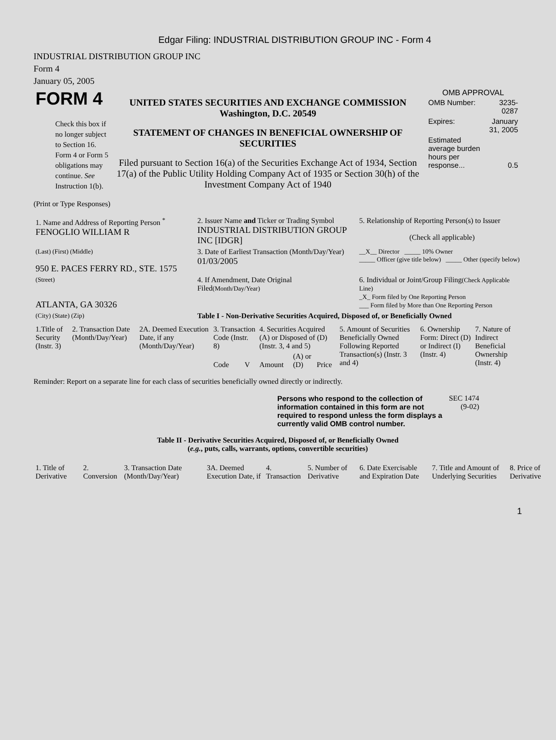Edgar Filing: INDUSTRIAL DISTRIBUTION GROUP INC - Form 4
INDUSTRIAL DISTRIBUTION GROUP INC
Form 4
January 05, 2005
| FORM 4 Check this box if no longer subject to Section 16. Form 4 or Form 5 obligations may continue. See Instruction 1(b). | UNITED STATES SECURITIES AND EXCHANGE COMMISSION Washington, D.C. 20549 STATEMENT OF CHANGES IN BENEFICIAL OWNERSHIP OF SECURITIES Filed pursuant to Section 16(a) of the Securities Exchange Act of 1934, Section 17(a) of the Public Utility Holding Company Act of 1935 or Section 30(h) of the Investment Company Act of 1940 | OMB APPROVAL / OMB Number: / 3235-0287 / / Expires: / January 31, 2005 / / Estimated average burden hours per response... / 0.5 / |
(Print or Type Responses)
| 1. Name and Address of Reporting Person <sup>*</sup> FENOGLIO WILLIAM R | 2. Issuer Name and Ticker or Trading Symbol INDUSTRIAL DISTRIBUTION GROUP INC [IDGR] | 5. Relationship of Reporting Person(s) to Issuer (Check all applicable) |
| (Last) (First) (Middle) 950 E. PACES FERRY RD., STE. 1575 | 3. Date of Earliest Transaction (Month/Day/Year) 01/03/2005 | __X__ Director _____ 10% Owner _____ Officer (give title below) _____ Other (specify below) |
| (Street) ATLANTA, GA 30326 | 4. If Amendment, Date Original Filed (Month/Day/Year) | 6. Individual or Joint/Group Filing (Check Applicable Line) _X_ Form filed by One Reporting Person ___ Form filed by More than One Reporting Person |
| (City) (State) (Zip) | Table I - Non-Derivative Securities Acquired, Disposed of, or Beneficially Owned | |
| 1.Title of Security (Instr. 3) | 2. Transaction Date (Month/Day/Year) | 2A. Deemed Execution Date, if any (Month/Day/Year) | 3. Transaction Code (Instr. 8) | | 4. Securities Acquired (A) or Disposed of (D) (Instr. 3, 4 and 5) | | | 5. Amount of Securities Beneficially Owned Following Reported Transaction(s) (Instr. 3 and 4) | 6. Ownership Form: Direct (D) or Indirect (I) (Instr. 4) | 7. Nature of Indirect Beneficial Ownership (Instr. 4) |
| --- | --- | --- | --- | --- | --- | --- | --- | --- | --- | --- |
| | | | Code | V | Amount | (A) or (D) | Price | | | |
Reminder: Report on a separate line for each class of securities beneficially owned directly or indirectly.
| Persons who respond to the collection of information contained in this form are not required to respond unless the form displays a currently valid OMB control number. | SEC 1474 (9-02) |
Table II - Derivative Securities Acquired, Disposed of, or Beneficially Owned
(e.g., puts, calls, warrants, options, convertible securities)
| 1. Title of Derivative | 2. Conversion | 3. Transaction Date (Month/Day/Year) | 3A. Deemed Execution Date, if | 4. Transaction | 5. Number of Derivative | 6. Date Exercisable and Expiration Date | 7. Title and Amount of Underlying Securities | 8. Price of Derivative |
| --- | --- | --- | --- | --- | --- | --- | --- | --- |
1